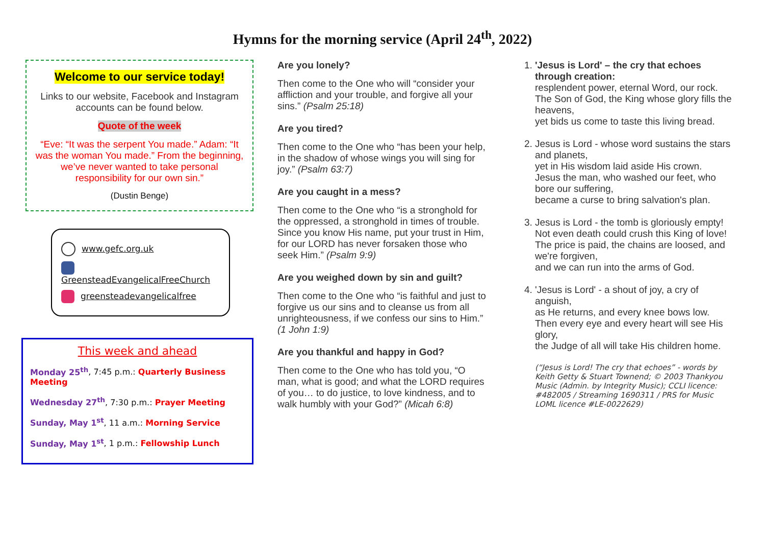Hymns for the morning service (April 24<sup>th</sup>, 2022)
Welcome to our service today!
Links to our website, Facebook and Instagram accounts can be found below.
Quote of the week
“Eve: “It was the serpent You made.” Adam: “It was the woman You made.” From the beginning, we’ve never wanted to take personal responsibility for our own sin.”
(Dustin Benge)
www.gefc.org.uk
GreensteadEvangelicalFreeChurch
greensteadevangelicalfree
This week and ahead
Monday 25<sup>th</sup>, 7:45 p.m.: Quarterly Business Meeting
Wednesday 27<sup>th</sup>, 7:30 p.m.: Prayer Meeting
Sunday, May 1<sup>st</sup>, 11 a.m.: Morning Service
Sunday, May 1<sup>st</sup>, 1 p.m.: Fellowship Lunch
Are you lonely?
Then come to the One who will “consider your affliction and your trouble, and forgive all your sins.” (Psalm 25:18)
Are you tired?
Then come to the One who “has been your help, in the shadow of whose wings you will sing for joy.” (Psalm 63:7)
Are you caught in a mess?
Then come to the One who “is a stronghold for the oppressed, a stronghold in times of trouble. Since you know His name, put your trust in Him, for our LORD has never forsaken those who seek Him.” (Psalm 9:9)
Are you weighed down by sin and guilt?
Then come to the One who “is faithful and just to forgive us our sins and to cleanse us from all unrighteousness, if we confess our sins to Him.” (1 John 1:9)
Are you thankful and happy in God?
Then come to the One who has told you, “O man, what is good; and what the LORD requires of you… to do justice, to love kindness, and to walk humbly with your God?” (Micah 6:8)
1. 'Jesus is Lord' – the cry that echoes through creation:
resplendent power, eternal Word, our rock.
The Son of God, the King whose glory fills the heavens,
yet bids us come to taste this living bread.
2. Jesus is Lord - whose word sustains the stars and planets,
yet in His wisdom laid aside His crown.
Jesus the man, who washed our feet, who bore our suffering,
became a curse to bring salvation's plan.
3. Jesus is Lord - the tomb is gloriously empty!
Not even death could crush this King of love!
The price is paid, the chains are loosed, and we're forgiven,
and we can run into the arms of God.
4. 'Jesus is Lord' - a shout of joy, a cry of anguish,
as He returns, and every knee bows low.
Then every eye and every heart will see His glory,
the Judge of all will take His children home.
(“Jesus is Lord! The cry that echoes” - words by Keith Getty & Stuart Townend; © 2003 Thankyou Music (Admin. by Integrity Music); CCLI licence: #482005 / Streaming 1690311 / PRS for Music LOML licence #LE-0022629)